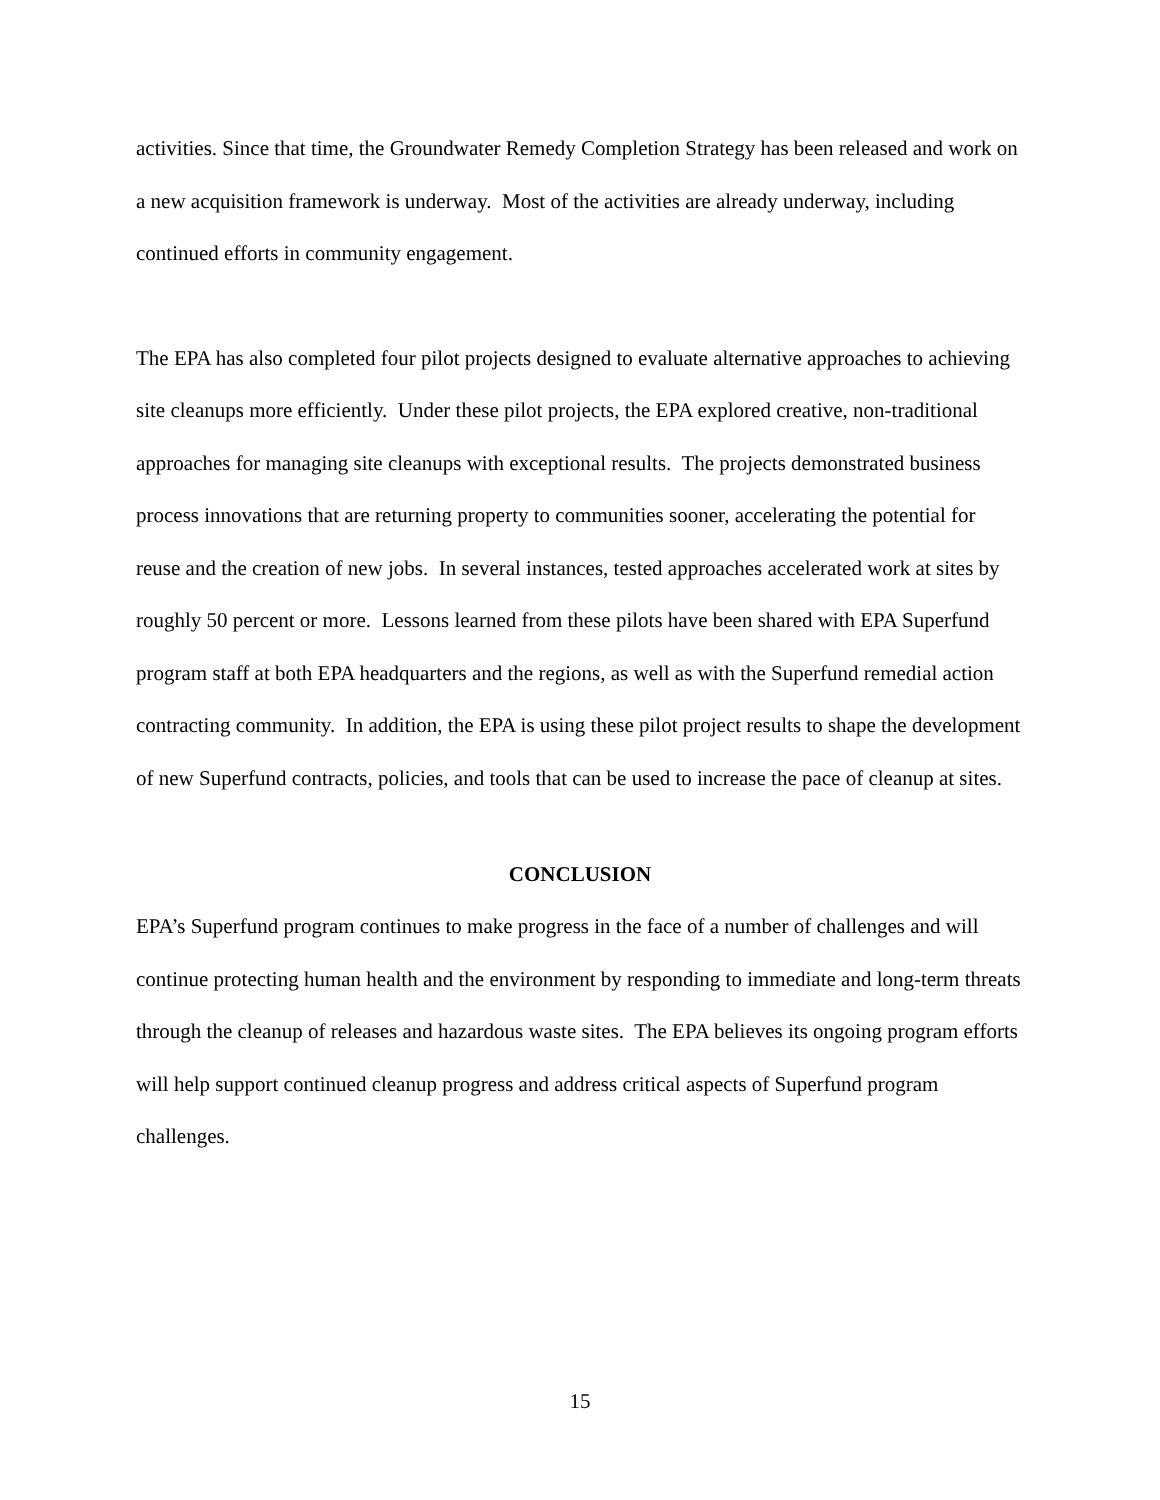activities. Since that time, the Groundwater Remedy Completion Strategy has been released and work on a new acquisition framework is underway. Most of the activities are already underway, including continued efforts in community engagement.
The EPA has also completed four pilot projects designed to evaluate alternative approaches to achieving site cleanups more efficiently. Under these pilot projects, the EPA explored creative, non-traditional approaches for managing site cleanups with exceptional results. The projects demonstrated business process innovations that are returning property to communities sooner, accelerating the potential for reuse and the creation of new jobs. In several instances, tested approaches accelerated work at sites by roughly 50 percent or more. Lessons learned from these pilots have been shared with EPA Superfund program staff at both EPA headquarters and the regions, as well as with the Superfund remedial action contracting community. In addition, the EPA is using these pilot project results to shape the development of new Superfund contracts, policies, and tools that can be used to increase the pace of cleanup at sites.
CONCLUSION
EPA’s Superfund program continues to make progress in the face of a number of challenges and will continue protecting human health and the environment by responding to immediate and long-term threats through the cleanup of releases and hazardous waste sites. The EPA believes its ongoing program efforts will help support continued cleanup progress and address critical aspects of Superfund program challenges.
15